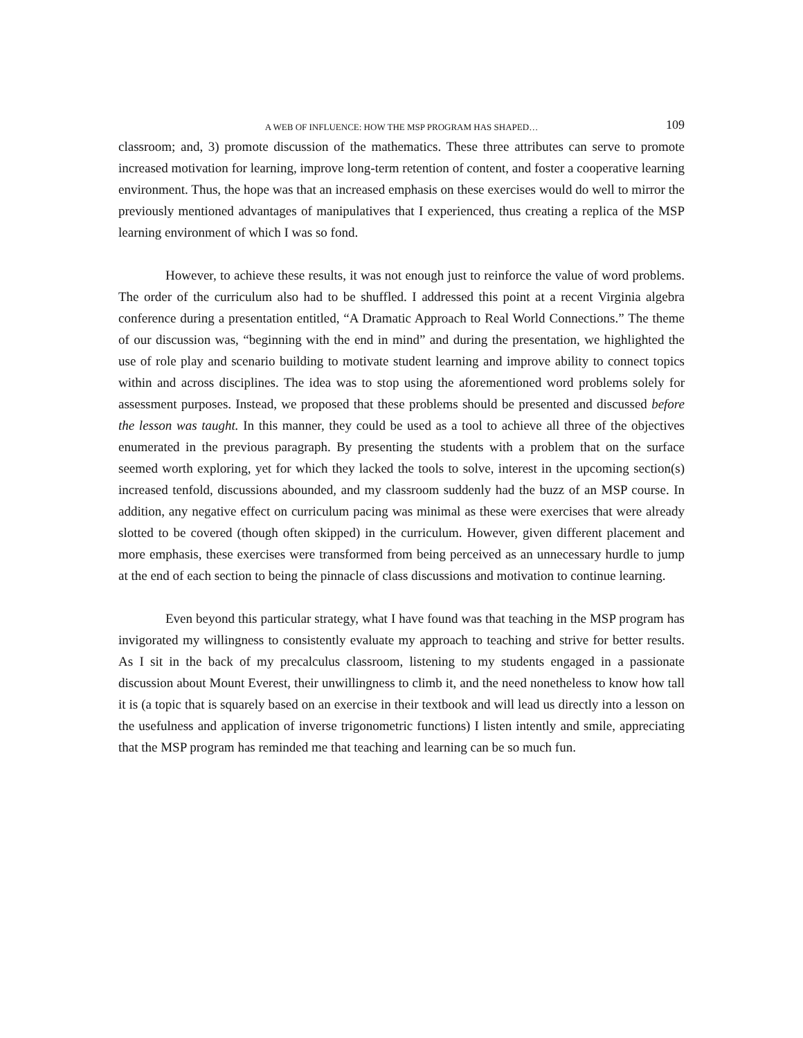A WEB OF INFLUENCE: HOW THE MSP PROGRAM HAS SHAPED…
109
classroom; and, 3) promote discussion of the mathematics. These three attributes can serve to promote increased motivation for learning, improve long-term retention of content, and foster a cooperative learning environment. Thus, the hope was that an increased emphasis on these exercises would do well to mirror the previously mentioned advantages of manipulatives that I experienced, thus creating a replica of the MSP learning environment of which I was so fond.
However, to achieve these results, it was not enough just to reinforce the value of word problems. The order of the curriculum also had to be shuffled. I addressed this point at a recent Virginia algebra conference during a presentation entitled, “A Dramatic Approach to Real World Connections.” The theme of our discussion was, “beginning with the end in mind” and during the presentation, we highlighted the use of role play and scenario building to motivate student learning and improve ability to connect topics within and across disciplines. The idea was to stop using the aforementioned word problems solely for assessment purposes. Instead, we proposed that these problems should be presented and discussed before the lesson was taught. In this manner, they could be used as a tool to achieve all three of the objectives enumerated in the previous paragraph. By presenting the students with a problem that on the surface seemed worth exploring, yet for which they lacked the tools to solve, interest in the upcoming section(s) increased tenfold, discussions abounded, and my classroom suddenly had the buzz of an MSP course. In addition, any negative effect on curriculum pacing was minimal as these were exercises that were already slotted to be covered (though often skipped) in the curriculum. However, given different placement and more emphasis, these exercises were transformed from being perceived as an unnecessary hurdle to jump at the end of each section to being the pinnacle of class discussions and motivation to continue learning.
Even beyond this particular strategy, what I have found was that teaching in the MSP program has invigorated my willingness to consistently evaluate my approach to teaching and strive for better results. As I sit in the back of my precalculus classroom, listening to my students engaged in a passionate discussion about Mount Everest, their unwillingness to climb it, and the need nonetheless to know how tall it is (a topic that is squarely based on an exercise in their textbook and will lead us directly into a lesson on the usefulness and application of inverse trigonometric functions) I listen intently and smile, appreciating that the MSP program has reminded me that teaching and learning can be so much fun.